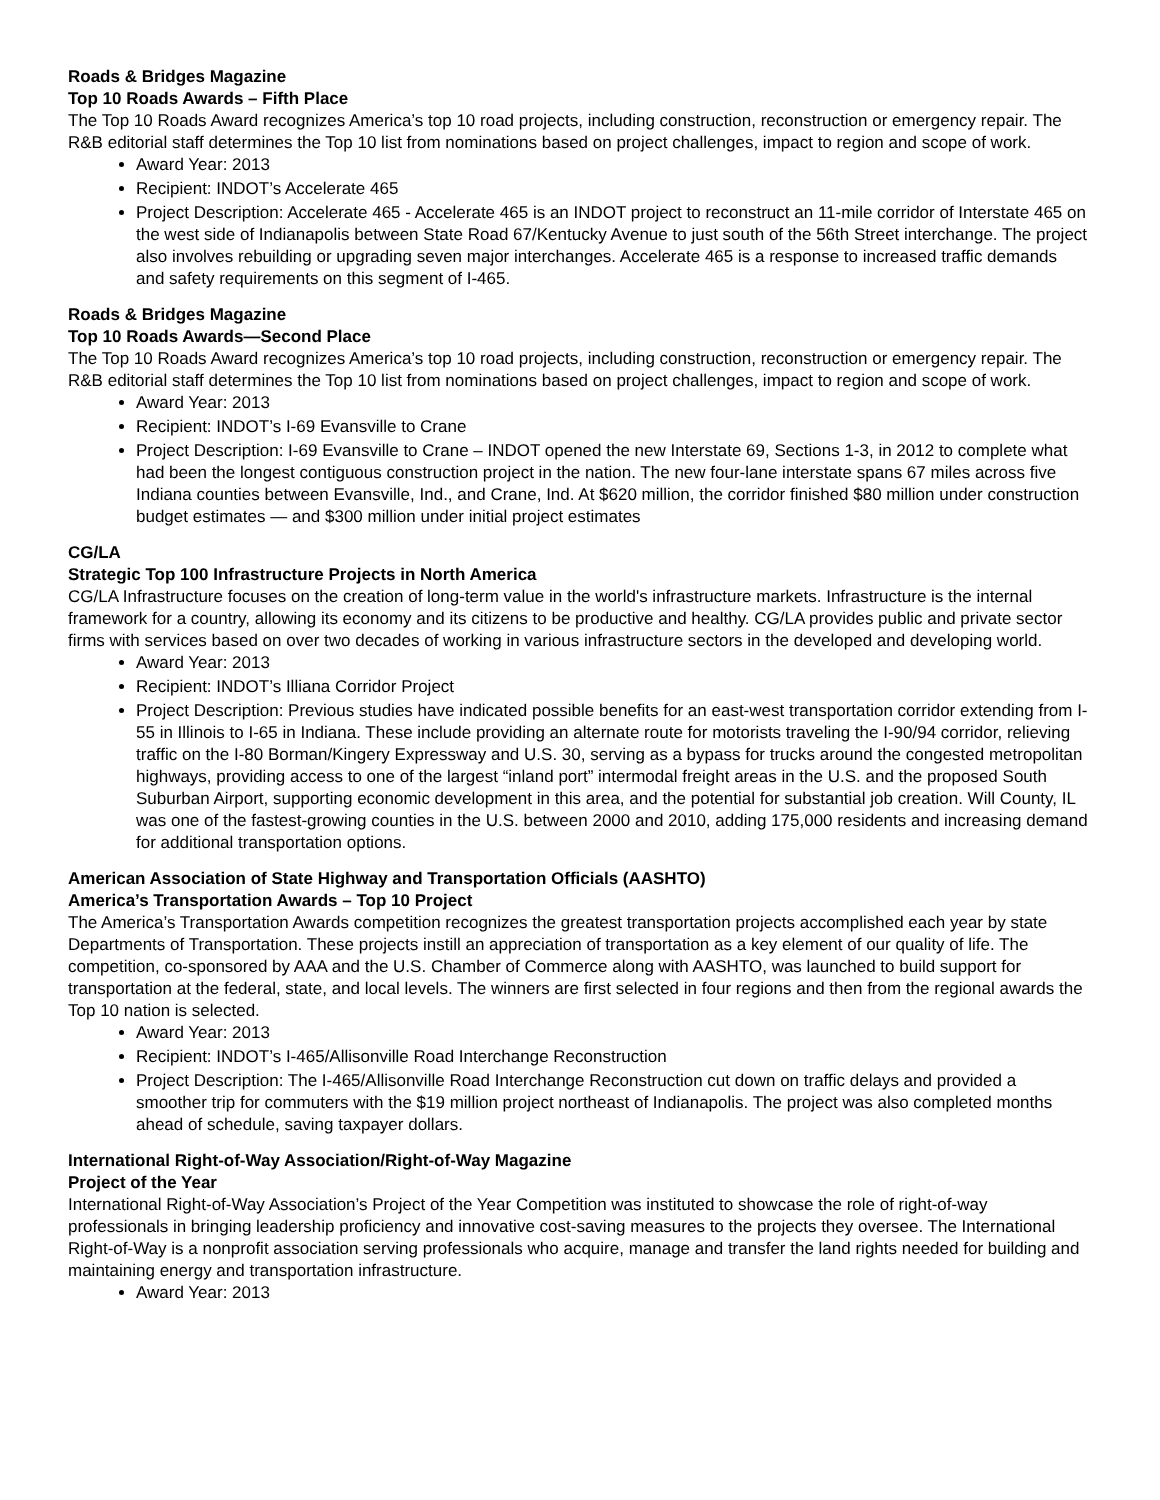Roads & Bridges Magazine
Top 10 Roads Awards – Fifth Place
The Top 10 Roads Award recognizes America’s top 10 road projects, including construction, reconstruction or emergency repair. The R&B editorial staff determines the Top 10 list from nominations based on project challenges, impact to region and scope of work.
Award Year: 2013
Recipient: INDOT’s Accelerate 465
Project Description: Accelerate 465 - Accelerate 465 is an INDOT project to reconstruct an 11-mile corridor of Interstate 465 on the west side of Indianapolis between State Road 67/Kentucky Avenue to just south of the 56th Street interchange. The project also involves rebuilding or upgrading seven major interchanges. Accelerate 465 is a response to increased traffic demands and safety requirements on this segment of I-465.
Roads & Bridges Magazine
Top 10 Roads Awards—Second Place
The Top 10 Roads Award recognizes America’s top 10 road projects, including construction, reconstruction or emergency repair. The R&B editorial staff determines the Top 10 list from nominations based on project challenges, impact to region and scope of work.
Award Year: 2013
Recipient: INDOT’s I-69 Evansville to Crane
Project Description: I-69 Evansville to Crane – INDOT opened the new Interstate 69, Sections 1-3, in 2012 to complete what had been the longest contiguous construction project in the nation. The new four-lane interstate spans 67 miles across five Indiana counties between Evansville, Ind., and Crane, Ind. At $620 million, the corridor finished $80 million under construction budget estimates — and $300 million under initial project estimates
CG/LA
Strategic Top 100 Infrastructure Projects in North America
CG/LA Infrastructure focuses on the creation of long-term value in the world's infrastructure markets. Infrastructure is the internal framework for a country, allowing its economy and its citizens to be productive and healthy. CG/LA provides public and private sector firms with services based on over two decades of working in various infrastructure sectors in the developed and developing world.
Award Year: 2013
Recipient: INDOT’s Illiana Corridor Project
Project Description: Previous studies have indicated possible benefits for an east-west transportation corridor extending from I-55 in Illinois to I-65 in Indiana. These include providing an alternate route for motorists traveling the I-90/94 corridor, relieving traffic on the I-80 Borman/Kingery Expressway and U.S. 30, serving as a bypass for trucks around the congested metropolitan highways, providing access to one of the largest “inland port” intermodal freight areas in the U.S. and the proposed South Suburban Airport, supporting economic development in this area, and the potential for substantial job creation. Will County, IL was one of the fastest-growing counties in the U.S. between 2000 and 2010, adding 175,000 residents and increasing demand for additional transportation options.
American Association of State Highway and Transportation Officials (AASHTO)
America’s Transportation Awards – Top 10 Project
The America’s Transportation Awards competition recognizes the greatest transportation projects accomplished each year by state Departments of Transportation. These projects instill an appreciation of transportation as a key element of our quality of life. The competition, co-sponsored by AAA and the U.S. Chamber of Commerce along with AASHTO, was launched to build support for transportation at the federal, state, and local levels. The winners are first selected in four regions and then from the regional awards the Top 10 nation is selected.
Award Year: 2013
Recipient: INDOT’s I-465/Allisonville Road Interchange Reconstruction
Project Description: The I-465/Allisonville Road Interchange Reconstruction cut down on traffic delays and provided a smoother trip for commuters with the $19 million project northeast of Indianapolis. The project was also completed months ahead of schedule, saving taxpayer dollars.
International Right-of-Way Association/Right-of-Way Magazine
Project of the Year
International Right-of-Way Association’s Project of the Year Competition was instituted to showcase the role of right-of-way professionals in bringing leadership proficiency and innovative cost-saving measures to the projects they oversee. The International Right-of-Way is a nonprofit association serving professionals who acquire, manage and transfer the land rights needed for building and maintaining energy and transportation infrastructure.
Award Year: 2013